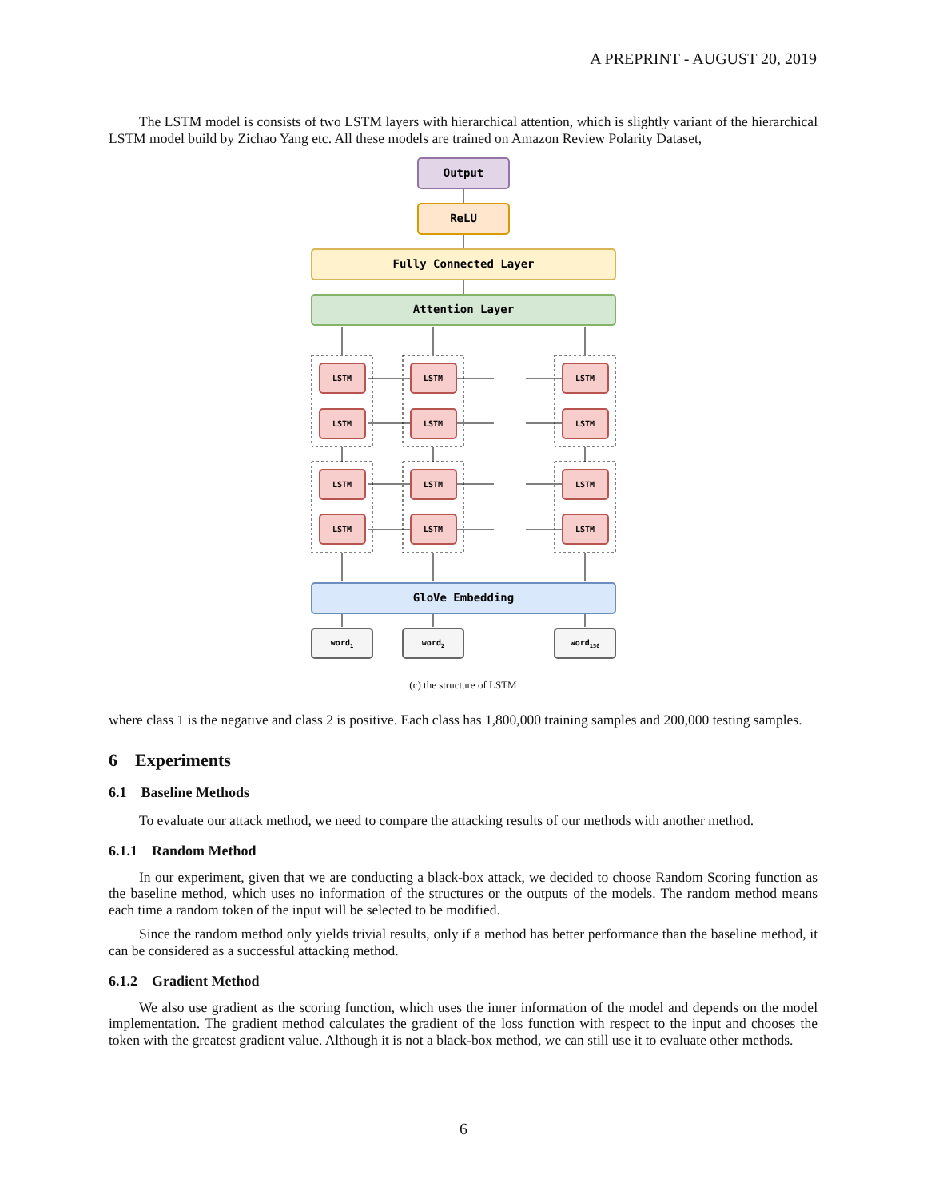A PREPRINT - AUGUST 20, 2019
The LSTM model is consists of two LSTM layers with hierarchical attention, which is slightly variant of the hierarchical LSTM model build by Zichao Yang etc. All these models are trained on Amazon Review Polarity Dataset,
Output
ReLU
Fully Connected Layer
Attention Layer
LSTM
LSTM
LSTM
LSTM
LSTM
LSTM
LSTM
LSTM
LSTM
LSTM
LSTM
LSTM
GloVe Embedding
word1
word2
word150
(c) the structure of LSTM
where class 1 is the negative and class 2 is positive. Each class has 1,800,000 training samples and 200,000 testing samples.
6 Experiments
6.1 Baseline Methods
To evaluate our attack method, we need to compare the attacking results of our methods with another method.
6.1.1 Random Method
In our experiment, given that we are conducting a black-box attack, we decided to choose Random Scoring function as the baseline method, which uses no information of the structures or the outputs of the models. The random method means each time a random token of the input will be selected to be modified.
Since the random method only yields trivial results, only if a method has better performance than the baseline method, it can be considered as a successful attacking method.
6.1.2 Gradient Method
We also use gradient as the scoring function, which uses the inner information of the model and depends on the model implementation. The gradient method calculates the gradient of the loss function with respect to the input and chooses the token with the greatest gradient value. Although it is not a black-box method, we can still use it to evaluate other methods.
6